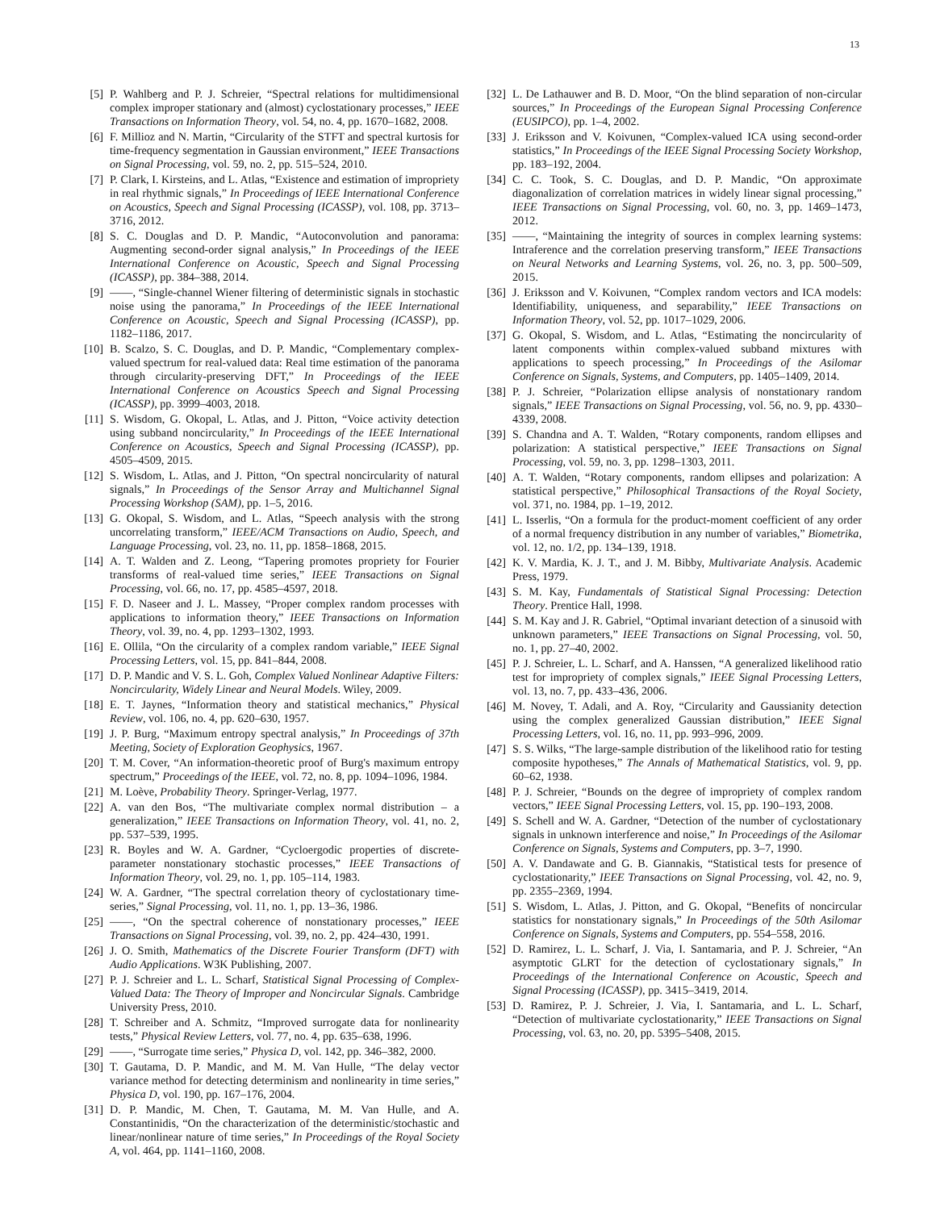13
[5] P. Wahlberg and P. J. Schreier, “Spectral relations for multidimensional complex improper stationary and (almost) cyclostationary processes,” IEEE Transactions on Information Theory, vol. 54, no. 4, pp. 1670–1682, 2008.
[6] F. Millioz and N. Martin, “Circularity of the STFT and spectral kurtosis for time-frequency segmentation in Gaussian environment,” IEEE Transactions on Signal Processing, vol. 59, no. 2, pp. 515–524, 2010.
[7] P. Clark, I. Kirsteins, and L. Atlas, “Existence and estimation of impropriety in real rhythmic signals,” In Proceedings of IEEE International Conference on Acoustics, Speech and Signal Processing (ICASSP), vol. 108, pp. 3713–3716, 2012.
[8] S. C. Douglas and D. P. Mandic, “Autoconvolution and panorama: Augmenting second-order signal analysis,” In Proceedings of the IEEE International Conference on Acoustic, Speech and Signal Processing (ICASSP), pp. 384–388, 2014.
[9] ——, “Single-channel Wiener filtering of deterministic signals in stochastic noise using the panorama,” In Proceedings of the IEEE International Conference on Acoustic, Speech and Signal Processing (ICASSP), pp. 1182–1186, 2017.
[10] B. Scalzo, S. C. Douglas, and D. P. Mandic, “Complementary complex-valued spectrum for real-valued data: Real time estimation of the panorama through circularity-preserving DFT,” In Proceedings of the IEEE International Conference on Acoustics Speech and Signal Processing (ICASSP), pp. 3999–4003, 2018.
[11] S. Wisdom, G. Okopal, L. Atlas, and J. Pitton, “Voice activity detection using subband noncircularity,” In Proceedings of the IEEE International Conference on Acoustics, Speech and Signal Processing (ICASSP), pp. 4505–4509, 2015.
[12] S. Wisdom, L. Atlas, and J. Pitton, “On spectral noncircularity of natural signals,” In Proceedings of the Sensor Array and Multichannel Signal Processing Workshop (SAM), pp. 1–5, 2016.
[13] G. Okopal, S. Wisdom, and L. Atlas, “Speech analysis with the strong uncorrelating transform,” IEEE/ACM Transactions on Audio, Speech, and Language Processing, vol. 23, no. 11, pp. 1858–1868, 2015.
[14] A. T. Walden and Z. Leong, “Tapering promotes propriety for Fourier transforms of real-valued time series,” IEEE Transactions on Signal Processing, vol. 66, no. 17, pp. 4585–4597, 2018.
[15] F. D. Naseer and J. L. Massey, “Proper complex random processes with applications to information theory,” IEEE Transactions on Information Theory, vol. 39, no. 4, pp. 1293–1302, 1993.
[16] E. Ollila, “On the circularity of a complex random variable,” IEEE Signal Processing Letters, vol. 15, pp. 841–844, 2008.
[17] D. P. Mandic and V. S. L. Goh, Complex Valued Nonlinear Adaptive Filters: Noncircularity, Widely Linear and Neural Models. Wiley, 2009.
[18] E. T. Jaynes, “Information theory and statistical mechanics,” Physical Review, vol. 106, no. 4, pp. 620–630, 1957.
[19] J. P. Burg, “Maximum entropy spectral analysis,” In Proceedings of 37th Meeting, Society of Exploration Geophysics, 1967.
[20] T. M. Cover, “An information-theoretic proof of Burg's maximum entropy spectrum,” Proceedings of the IEEE, vol. 72, no. 8, pp. 1094–1096, 1984.
[21] M. Loève, Probability Theory. Springer-Verlag, 1977.
[22] A. van den Bos, “The multivariate complex normal distribution – a generalization,” IEEE Transactions on Information Theory, vol. 41, no. 2, pp. 537–539, 1995.
[23] R. Boyles and W. A. Gardner, “Cycloergodic properties of discrete-parameter nonstationary stochastic processes,” IEEE Transactions of Information Theory, vol. 29, no. 1, pp. 105–114, 1983.
[24] W. A. Gardner, “The spectral correlation theory of cyclostationary time-series,” Signal Processing, vol. 11, no. 1, pp. 13–36, 1986.
[25] ——, “On the spectral coherence of nonstationary processes,” IEEE Transactions on Signal Processing, vol. 39, no. 2, pp. 424–430, 1991.
[26] J. O. Smith, Mathematics of the Discrete Fourier Transform (DFT) with Audio Applications. W3K Publishing, 2007.
[27] P. J. Schreier and L. L. Scharf, Statistical Signal Processing of Complex-Valued Data: The Theory of Improper and Noncircular Signals. Cambridge University Press, 2010.
[28] T. Schreiber and A. Schmitz, “Improved surrogate data for nonlinearity tests,” Physical Review Letters, vol. 77, no. 4, pp. 635–638, 1996.
[29] ——, “Surrogate time series,” Physica D, vol. 142, pp. 346–382, 2000.
[30] T. Gautama, D. P. Mandic, and M. M. Van Hulle, “The delay vector variance method for detecting determinism and nonlinearity in time series,” Physica D, vol. 190, pp. 167–176, 2004.
[31] D. P. Mandic, M. Chen, T. Gautama, M. M. Van Hulle, and A. Constantinidis, “On the characterization of the deterministic/stochastic and linear/nonlinear nature of time series,” In Proceedings of the Royal Society A, vol. 464, pp. 1141–1160, 2008.
[32] L. De Lathauwer and B. D. Moor, “On the blind separation of non-circular sources,” In Proceedings of the European Signal Processing Conference (EUSIPCO), pp. 1–4, 2002.
[33] J. Eriksson and V. Koivunen, “Complex-valued ICA using second-order statistics,” In Proceedings of the IEEE Signal Processing Society Workshop, pp. 183–192, 2004.
[34] C. C. Took, S. C. Douglas, and D. P. Mandic, “On approximate diagonalization of correlation matrices in widely linear signal processing,” IEEE Transactions on Signal Processing, vol. 60, no. 3, pp. 1469–1473, 2012.
[35] ——, “Maintaining the integrity of sources in complex learning systems: Intraference and the correlation preserving transform,” IEEE Transactions on Neural Networks and Learning Systems, vol. 26, no. 3, pp. 500–509, 2015.
[36] J. Eriksson and V. Koivunen, “Complex random vectors and ICA models: Identifiability, uniqueness, and separability,” IEEE Transactions on Information Theory, vol. 52, pp. 1017–1029, 2006.
[37] G. Okopal, S. Wisdom, and L. Atlas, “Estimating the noncircularity of latent components within complex-valued subband mixtures with applications to speech processing,” In Proceedings of the Asilomar Conference on Signals, Systems, and Computers, pp. 1405–1409, 2014.
[38] P. J. Schreier, “Polarization ellipse analysis of nonstationary random signals,” IEEE Transactions on Signal Processing, vol. 56, no. 9, pp. 4330–4339, 2008.
[39] S. Chandna and A. T. Walden, “Rotary components, random ellipses and polarization: A statistical perspective,” IEEE Transactions on Signal Processing, vol. 59, no. 3, pp. 1298–1303, 2011.
[40] A. T. Walden, “Rotary components, random ellipses and polarization: A statistical perspective,” Philosophical Transactions of the Royal Society, vol. 371, no. 1984, pp. 1–19, 2012.
[41] L. Isserlis, “On a formula for the product-moment coefficient of any order of a normal frequency distribution in any number of variables,” Biometrika, vol. 12, no. 1/2, pp. 134–139, 1918.
[42] K. V. Mardia, K. J. T., and J. M. Bibby, Multivariate Analysis. Academic Press, 1979.
[43] S. M. Kay, Fundamentals of Statistical Signal Processing: Detection Theory. Prentice Hall, 1998.
[44] S. M. Kay and J. R. Gabriel, “Optimal invariant detection of a sinusoid with unknown parameters,” IEEE Transactions on Signal Processing, vol. 50, no. 1, pp. 27–40, 2002.
[45] P. J. Schreier, L. L. Scharf, and A. Hanssen, “A generalized likelihood ratio test for impropriety of complex signals,” IEEE Signal Processing Letters, vol. 13, no. 7, pp. 433–436, 2006.
[46] M. Novey, T. Adali, and A. Roy, “Circularity and Gaussianity detection using the complex generalized Gaussian distribution,” IEEE Signal Processing Letters, vol. 16, no. 11, pp. 993–996, 2009.
[47] S. S. Wilks, “The large-sample distribution of the likelihood ratio for testing composite hypotheses,” The Annals of Mathematical Statistics, vol. 9, pp. 60–62, 1938.
[48] P. J. Schreier, “Bounds on the degree of impropriety of complex random vectors,” IEEE Signal Processing Letters, vol. 15, pp. 190–193, 2008.
[49] S. Schell and W. A. Gardner, “Detection of the number of cyclostationary signals in unknown interference and noise,” In Proceedings of the Asilomar Conference on Signals, Systems and Computers, pp. 3–7, 1990.
[50] A. V. Dandawate and G. B. Giannakis, “Statistical tests for presence of cyclostationarity,” IEEE Transactions on Signal Processing, vol. 42, no. 9, pp. 2355–2369, 1994.
[51] S. Wisdom, L. Atlas, J. Pitton, and G. Okopal, “Benefits of noncircular statistics for nonstationary signals,” In Proceedings of the 50th Asilomar Conference on Signals, Systems and Computers, pp. 554–558, 2016.
[52] D. Ramirez, L. L. Scharf, J. Via, I. Santamaria, and P. J. Schreier, “An asymptotic GLRT for the detection of cyclostationary signals,” In Proceedings of the International Conference on Acoustic, Speech and Signal Processing (ICASSP), pp. 3415–3419, 2014.
[53] D. Ramirez, P. J. Schreier, J. Via, I. Santamaria, and L. L. Scharf, “Detection of multivariate cyclostationarity,” IEEE Transactions on Signal Processing, vol. 63, no. 20, pp. 5395–5408, 2015.